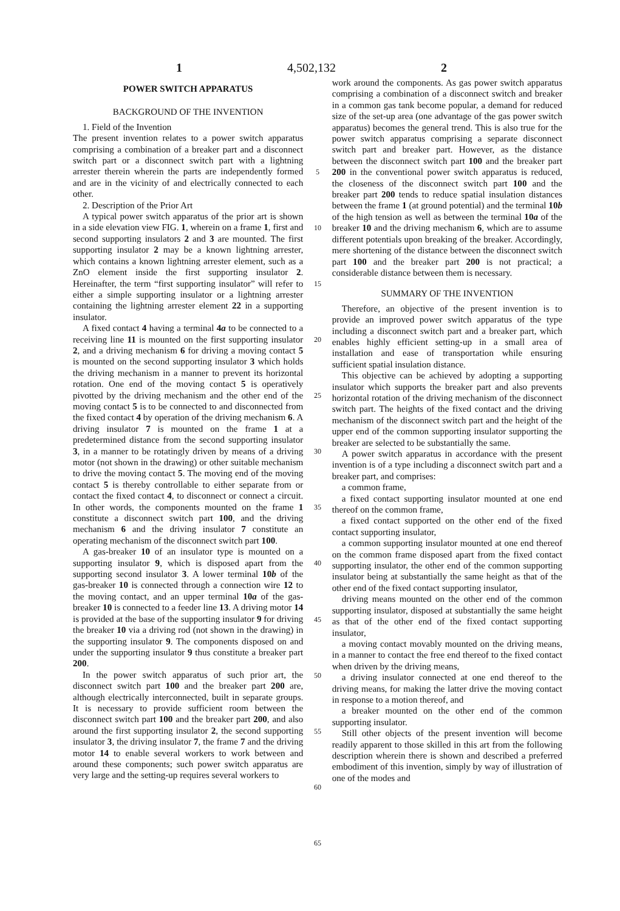1 4,502,132 2
POWER SWITCH APPARATUS
BACKGROUND OF THE INVENTION
1. Field of the Invention
The present invention relates to a power switch apparatus comprising a combination of a breaker part and a disconnect switch part or a disconnect switch part with a lightning arrester therein wherein the parts are independently formed and are in the vicinity of and electrically connected to each other.
2. Description of the Prior Art
A typical power switch apparatus of the prior art is shown in a side elevation view FIG. 1, wherein on a frame 1, first and second supporting insulators 2 and 3 are mounted. The first supporting insulator 2 may be a known lightning arrester, which contains a known lightning arrester element, such as a ZnO element inside the first supporting insulator 2. Hereinafter, the term “first supporting insulator” will refer to either a simple supporting insulator or a lightning arrester containing the lightning arrester element 22 in a supporting insulator.
A fixed contact 4 having a terminal 4a to be connected to a receiving line 11 is mounted on the first supporting insulator 2, and a driving mechanism 6 for driving a moving contact 5 is mounted on the second supporting insulator 3 which holds the driving mechanism in a manner to prevent its horizontal rotation. One end of the moving contact 5 is operatively pivotted by the driving mechanism and the other end of the moving contact 5 is to be connected to and disconnected from the fixed contact 4 by operation of the driving mechanism 6. A driving insulator 7 is mounted on the frame 1 at a predetermined distance from the second supporting insulator 3, in a manner to be rotatingly driven by means of a driving motor (not shown in the drawing) or other suitable mechanism to drive the moving contact 5. The moving end of the moving contact 5 is thereby controllable to either separate from or contact the fixed contact 4, to disconnect or connect a circuit. In other words, the components mounted on the frame 1 constitute a disconnect switch part 100, and the driving mechanism 6 and the driving insulator 7 constitute an operating mechanism of the disconnect switch part 100.
A gas-breaker 10 of an insulator type is mounted on a supporting insulator 9, which is disposed apart from the supporting second insulator 3. A lower terminal 10b of the gas-breaker 10 is connected through a connection wire 12 to the moving contact, and an upper terminal 10a of the gas-breaker 10 is connected to a feeder line 13. A driving motor 14 is provided at the base of the supporting insulator 9 for driving the breaker 10 via a driving rod (not shown in the drawing) in the supporting insulator 9. The components disposed on and under the supporting insulator 9 thus constitute a breaker part 200.
In the power switch apparatus of such prior art, the disconnect switch part 100 and the breaker part 200 are, although electrically interconnected, built in separate groups. It is necessary to provide sufficient room between the disconnect switch part 100 and the breaker part 200, and also around the first supporting insulator 2, the second supporting insulator 3, the driving insulator 7, the frame 7 and the driving motor 14 to enable several workers to work between and around these components; such power switch apparatus are very large and the setting-up requires several workers to
5
10
15
20
25
30
35
40
45
50
55
60
65
work around the components. As gas power switch apparatus comprising a combination of a disconnect switch and breaker in a common gas tank become popular, a demand for reduced size of the set-up area (one advantage of the gas power switch apparatus) becomes the general trend. This is also true for the power switch apparatus comprising a separate disconnect switch part and breaker part. However, as the distance between the disconnect switch part 100 and the breaker part 200 in the conventional power switch apparatus is reduced, the closeness of the disconnect switch part 100 and the breaker part 200 tends to reduce spatial insulation distances between the frame 1 (at ground potential) and the terminal 10b of the high tension as well as between the terminal 10a of the breaker 10 and the driving mechanism 6, which are to assume different potentials upon breaking of the breaker. Accordingly, mere shortening of the distance between the disconnect switch part 100 and the breaker part 200 is not practical; a considerable distance between them is necessary.
SUMMARY OF THE INVENTION
Therefore, an objective of the present invention is to provide an improved power switch apparatus of the type including a disconnect switch part and a breaker part, which enables highly efficient setting-up in a small area of installation and ease of transportation while ensuring sufficient spatial insulation distance.
This objective can be achieved by adopting a supporting insulator which supports the breaker part and also prevents horizontal rotation of the driving mechanism of the disconnect switch part. The heights of the fixed contact and the driving mechanism of the disconnect switch part and the height of the upper end of the common supporting insulator supporting the breaker are selected to be substantially the same.
A power switch apparatus in accordance with the present invention is of a type including a disconnect switch part and a breaker part, and comprises:
a common frame,
a fixed contact supporting insulator mounted at one end thereof on the common frame,
a fixed contact supported on the other end of the fixed contact supporting insulator,
a common supporting insulator mounted at one end thereof on the common frame disposed apart from the fixed contact supporting insulator, the other end of the common supporting insulator being at substantially the same height as that of the other end of the fixed contact supporting insulator,
driving means mounted on the other end of the common supporting insulator, disposed at substantially the same height as that of the other end of the fixed contact supporting insulator,
a moving contact movably mounted on the driving means, in a manner to contact the free end thereof to the fixed contact when driven by the driving means,
a driving insulator connected at one end thereof to the driving means, for making the latter drive the moving contact in response to a motion thereof, and
a breaker mounted on the other end of the common supporting insulator.
Still other objects of the present invention will become readily apparent to those skilled in this art from the following description wherein there is shown and described a preferred embodiment of this invention, simply by way of illustration of one of the modes and